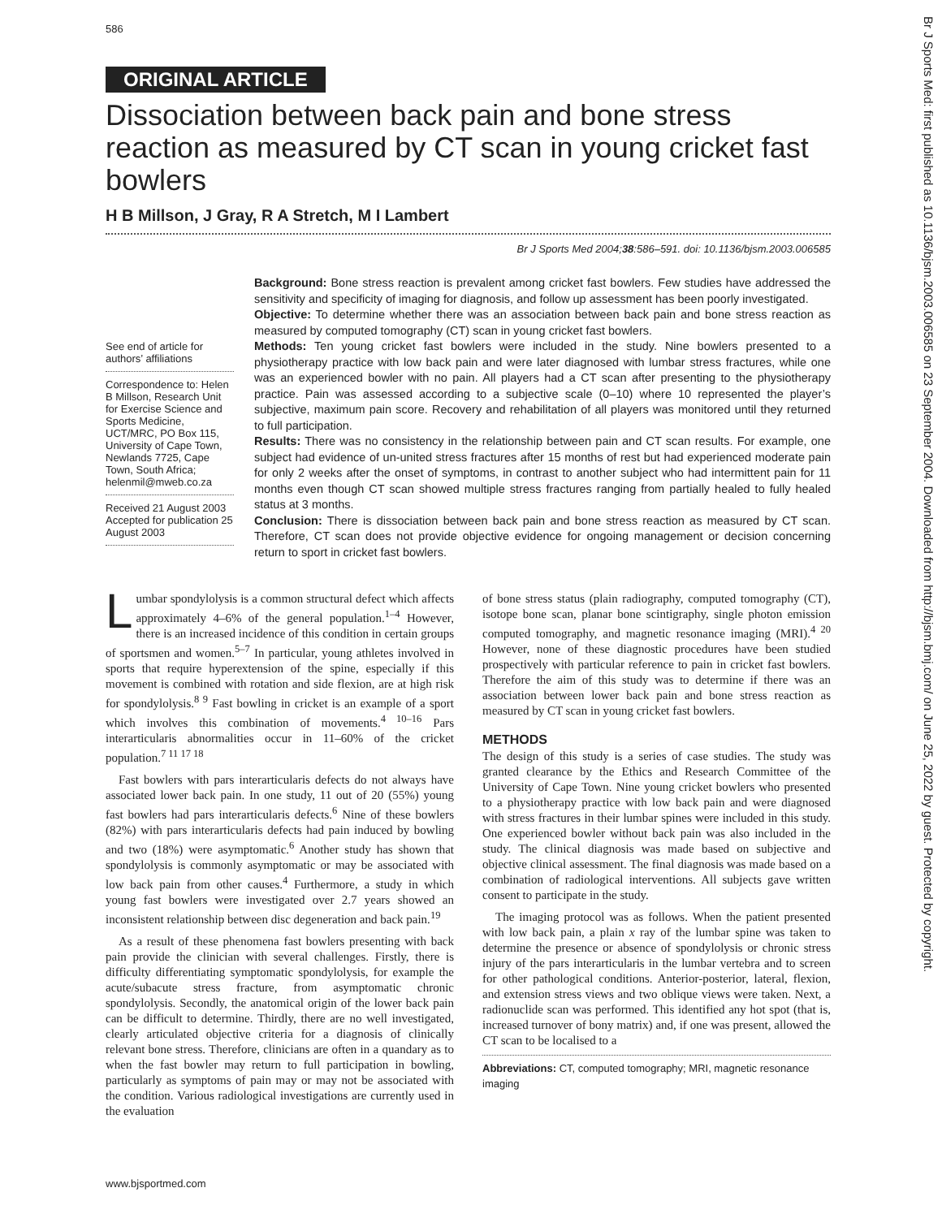586
Br J Sports Med: first published as 10.1136/bjsm.2003.006585 on 23 September 2004. Downloaded from http://bjsm.bmj.com/ on June 25, 2022 by guest. Protected by copyright.
ORIGINAL ARTICLE
Dissociation between back pain and bone stress reaction as measured by CT scan in young cricket fast bowlers
H B Millson, J Gray, R A Stretch, M I Lambert
Br J Sports Med 2004;38:586–591. doi: 10.1136/bjsm.2003.006585
See end of article for authors’ affiliations
Correspondence to: Helen B Millson, Research Unit for Exercise Science and Sports Medicine, UCT/MRC, PO Box 115, University of Cape Town, Newlands 7725, Cape Town, South Africa; helenmil@mweb.co.za
Received 21 August 2003 Accepted for publication 25 August 2003
Background: Bone stress reaction is prevalent among cricket fast bowlers. Few studies have addressed the sensitivity and specificity of imaging for diagnosis, and follow up assessment has been poorly investigated.
Objective: To determine whether there was an association between back pain and bone stress reaction as measured by computed tomography (CT) scan in young cricket fast bowlers.
Methods: Ten young cricket fast bowlers were included in the study. Nine bowlers presented to a physiotherapy practice with low back pain and were later diagnosed with lumbar stress fractures, while one was an experienced bowler with no pain. All players had a CT scan after presenting to the physiotherapy practice. Pain was assessed according to a subjective scale (0–10) where 10 represented the player’s subjective, maximum pain score. Recovery and rehabilitation of all players was monitored until they returned to full participation.
Results: There was no consistency in the relationship between pain and CT scan results. For example, one subject had evidence of un-united stress fractures after 15 months of rest but had experienced moderate pain for only 2 weeks after the onset of symptoms, in contrast to another subject who had intermittent pain for 11 months even though CT scan showed multiple stress fractures ranging from partially healed to fully healed status at 3 months.
Conclusion: There is dissociation between back pain and bone stress reaction as measured by CT scan. Therefore, CT scan does not provide objective evidence for ongoing management or decision concerning return to sport in cricket fast bowlers.
Lumbar spondylolysis is a common structural defect which affects approximately 4–6% of the general population.<sup>1–4</sup> However, there is an increased incidence of this condition in certain groups of sportsmen and women.<sup>5–7</sup> In particular, young athletes involved in sports that require hyperextension of the spine, especially if this movement is combined with rotation and side flexion, are at high risk for spondylolysis.<sup>8 9</sup> Fast bowling in cricket is an example of a sport which involves this combination of movements.<sup>4 10–16</sup> Pars interarticularis abnormalities occur in 11–60% of the cricket population.<sup>7 11 17 18</sup>
Fast bowlers with pars interarticularis defects do not always have associated lower back pain. In one study, 11 out of 20 (55%) young fast bowlers had pars interarticularis defects.<sup>6</sup> Nine of these bowlers (82%) with pars interarticularis defects had pain induced by bowling and two (18%) were asymptomatic.<sup>6</sup> Another study has shown that spondylolysis is commonly asymptomatic or may be associated with low back pain from other causes.<sup>4</sup> Furthermore, a study in which young fast bowlers were investigated over 2.7 years showed an inconsistent relationship between disc degeneration and back pain.<sup>19</sup>
As a result of these phenomena fast bowlers presenting with back pain provide the clinician with several challenges. Firstly, there is difficulty differentiating symptomatic spondylolysis, for example the acute/subacute stress fracture, from asymptomatic chronic spondylolysis. Secondly, the anatomical origin of the lower back pain can be difficult to determine. Thirdly, there are no well investigated, clearly articulated objective criteria for a diagnosis of clinically relevant bone stress. Therefore, clinicians are often in a quandary as to when the fast bowler may return to full participation in bowling, particularly as symptoms of pain may or may not be associated with the condition. Various radiological investigations are currently used in the evaluation
of bone stress status (plain radiography, computed tomography (CT), isotope bone scan, planar bone scintigraphy, single photon emission computed tomography, and magnetic resonance imaging (MRI).<sup>4 20</sup> However, none of these diagnostic procedures have been studied prospectively with particular reference to pain in cricket fast bowlers. Therefore the aim of this study was to determine if there was an association between lower back pain and bone stress reaction as measured by CT scan in young cricket fast bowlers.
METHODS
The design of this study is a series of case studies. The study was granted clearance by the Ethics and Research Committee of the University of Cape Town. Nine young cricket bowlers who presented to a physiotherapy practice with low back pain and were diagnosed with stress fractures in their lumbar spines were included in this study. One experienced bowler without back pain was also included in the study. The clinical diagnosis was made based on subjective and objective clinical assessment. The final diagnosis was made based on a combination of radiological interventions. All subjects gave written consent to participate in the study.
The imaging protocol was as follows. When the patient presented with low back pain, a plain x ray of the lumbar spine was taken to determine the presence or absence of spondylolysis or chronic stress injury of the pars interarticularis in the lumbar vertebra and to screen for other pathological conditions. Anterior-posterior, lateral, flexion, and extension stress views and two oblique views were taken. Next, a radionuclide scan was performed. This identified any hot spot (that is, increased turnover of bony matrix) and, if one was present, allowed the CT scan to be localised to a
Abbreviations: CT, computed tomography; MRI, magnetic resonance imaging
www.bjsportmed.com